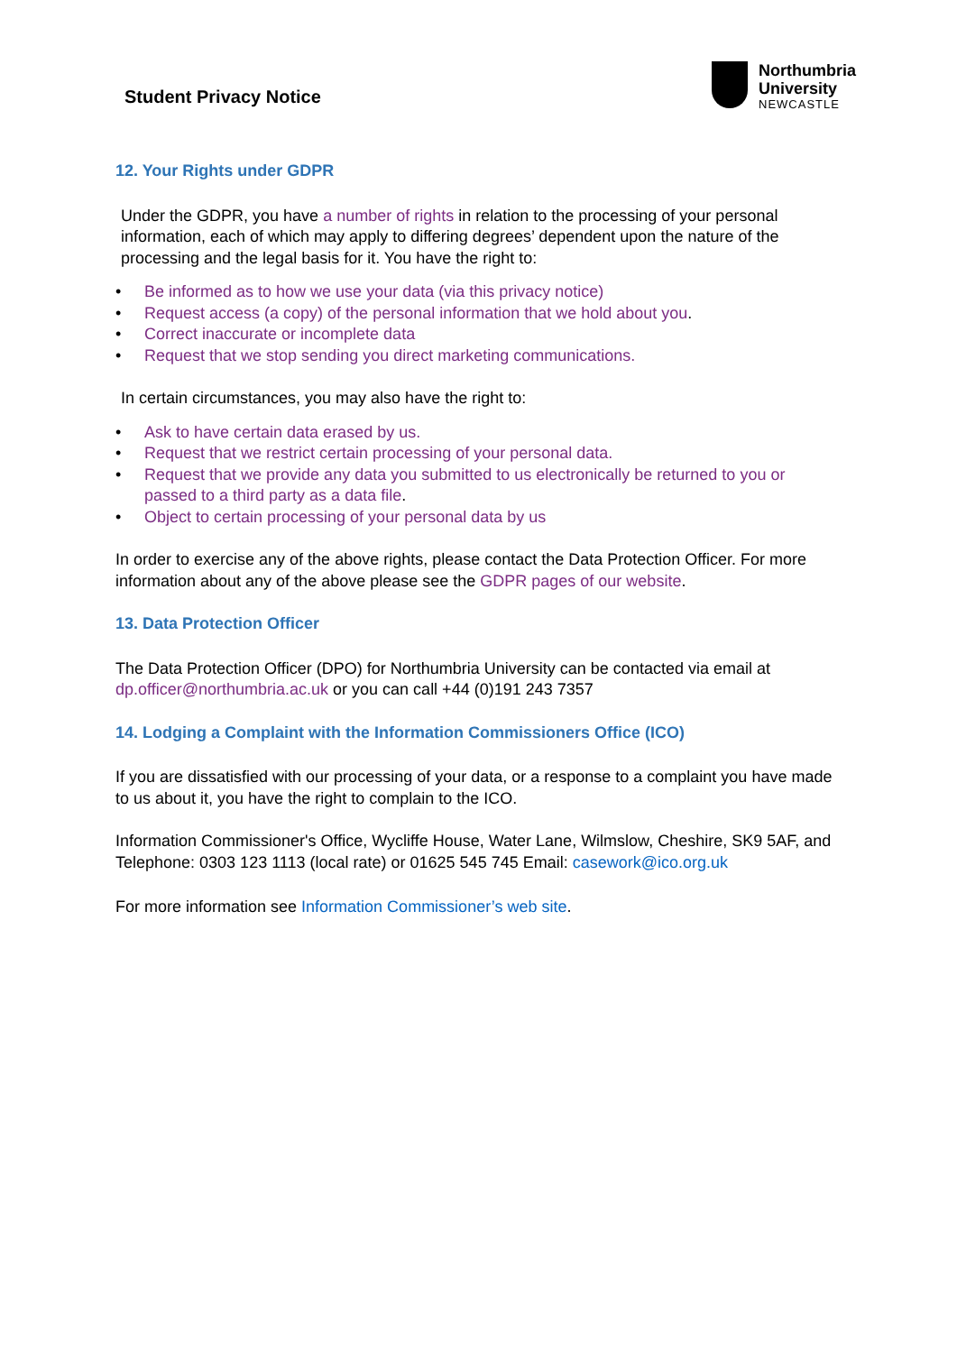Student Privacy Notice
Northumbria
University
NEWCASTLE
12. Your Rights under GDPR
Under the GDPR, you have a number of rights in relation to the processing of your personal information, each of which may apply to differing degrees’ dependent upon the nature of the processing and the legal basis for it. You have the right to:
• Be informed as to how we use your data (via this privacy notice)
• Request access (a copy) of the personal information that we hold about you.
• Correct inaccurate or incomplete data
• Request that we stop sending you direct marketing communications.
In certain circumstances, you may also have the right to:
• Ask to have certain data erased by us.
• Request that we restrict certain processing of your personal data.
• Request that we provide any data you submitted to us electronically be returned to you or passed to a third party as a data file.
• Object to certain processing of your personal data by us
In order to exercise any of the above rights, please contact the Data Protection Officer. For more information about any of the above please see the GDPR pages of our website.
13. Data Protection Officer
The Data Protection Officer (DPO) for Northumbria University can be contacted via email at dp.officer@northumbria.ac.uk or you can call +44 (0)191 243 7357
14. Lodging a Complaint with the Information Commissioners Office (ICO)
If you are dissatisfied with our processing of your data, or a response to a complaint you have made to us about it, you have the right to complain to the ICO.
Information Commissioner's Office, Wycliffe House, Water Lane, Wilmslow, Cheshire, SK9 5AF, and Telephone: 0303 123 1113 (local rate) or 01625 545 745 Email: casework@ico.org.uk
For more information see Information Commissioner’s web site.